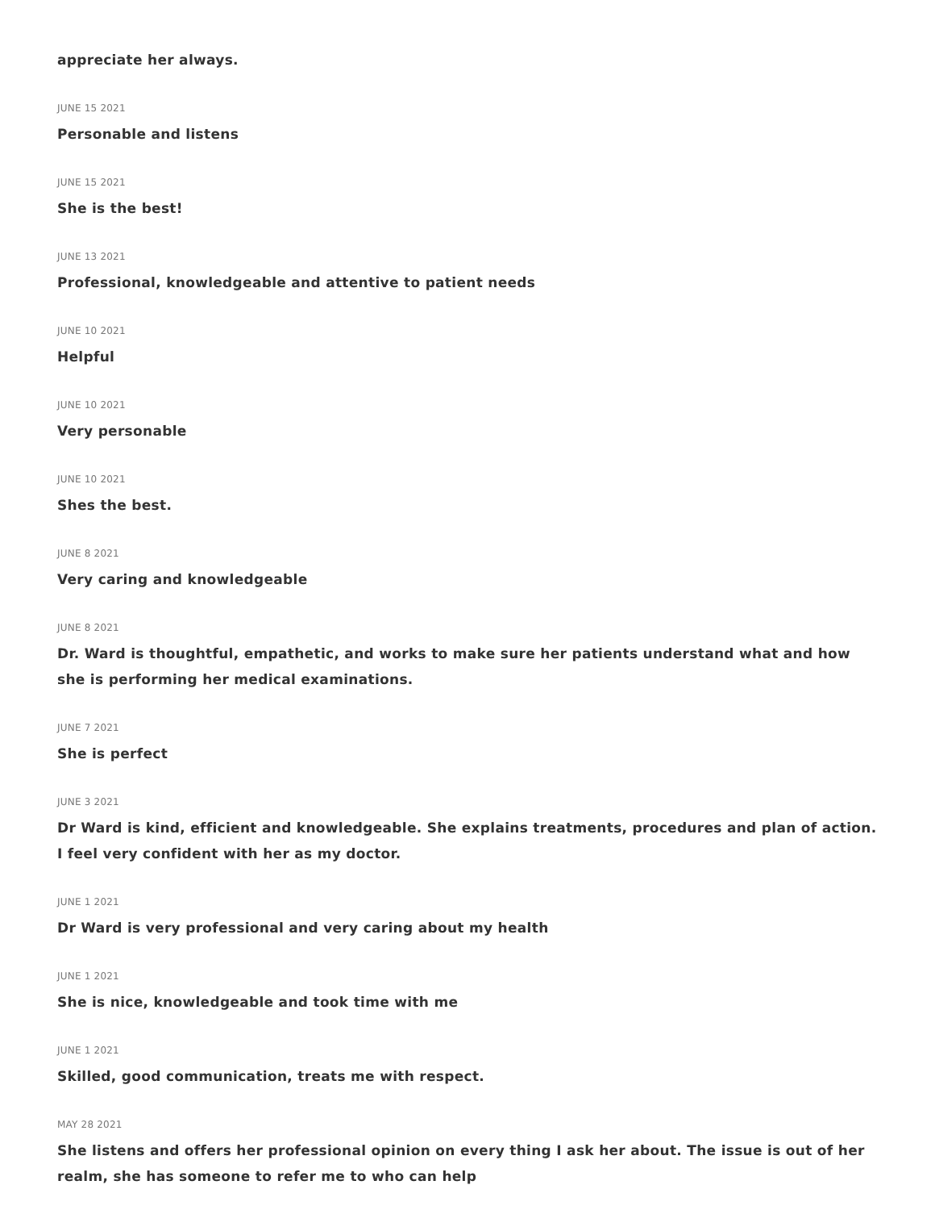appreciate her always.
JUNE 15 2021
Personable and listens
JUNE 15 2021
She is the best!
JUNE 13 2021
Professional, knowledgeable and attentive to patient needs
JUNE 10 2021
Helpful
JUNE 10 2021
Very personable
JUNE 10 2021
Shes the best.
JUNE 8 2021
Very caring and knowledgeable
JUNE 8 2021
Dr. Ward is thoughtful, empathetic, and works to make sure her patients understand what and how she is performing her medical examinations.
JUNE 7 2021
She is perfect
JUNE 3 2021
Dr Ward is kind, efficient and knowledgeable. She explains treatments, procedures and plan of action. I feel very confident with her as my doctor.
JUNE 1 2021
Dr Ward is very professional and very caring about my health
JUNE 1 2021
She is nice, knowledgeable and took time with me
JUNE 1 2021
Skilled, good communication, treats me with respect.
MAY 28 2021
She listens and offers her professional opinion on every thing I ask her about. The issue is out of her realm, she has someone to refer me to who can help